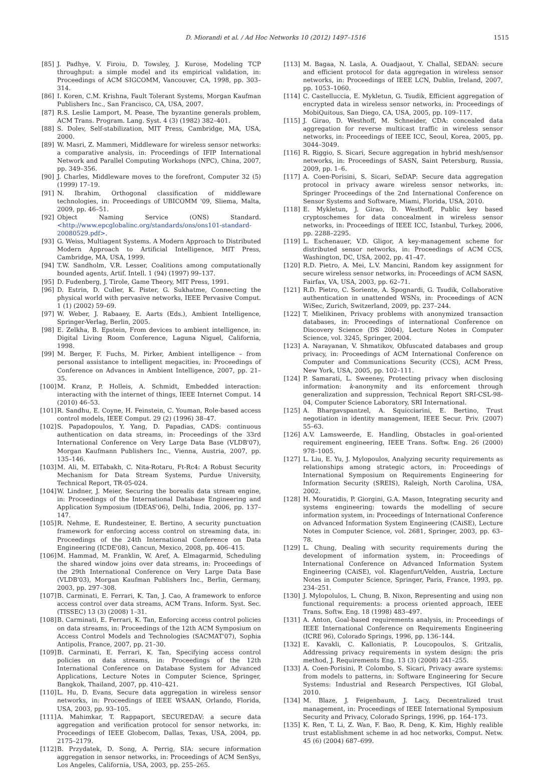D. Miorandi et al. / Ad Hoc Networks 10 (2012) 1497–1516 1515
[85] J. Padhye, V. Firoiu, D. Towsley, J. Kurose, Modeling TCP throughput: a simple model and its empirical validation, in: Proceedings of ACM SIGCOMM, Vancouver, CA, 1998, pp. 303–314.
[86] I. Koren, C.M. Krishna, Fault Tolerant Systems, Morgan Kaufman Publishers Inc., San Francisco, CA, USA, 2007.
[87] R.S. Leslie Lamport, M. Pease, The byzantine generals problem, ACM Trans. Program. Lang. Syst. 4 (3) (1982) 382–401.
[88] S. Dolev, Self-stabilization, MIT Press, Cambridge, MA, USA, 2000.
[89] W. Masri, Z. Mammeri, Middleware for wireless sensor networks: a comparative analysis, in: Proceedings of IFIP International Network and Parallel Computing Workshops (NPC), China, 2007, pp. 349–356.
[90] J. Charles, Middleware moves to the forefront, Computer 32 (5) (1999) 17–19.
[91] N. Ibrahim, Orthogonal classification of middleware technologies, in: Proceedings of UBICOMM '09, Sliema, Malta, 2009, pp. 46–51.
[92] Object Naming Service (ONS) Standard. <http://www.epcglobalinc.org/standards/ons/ons101-standard-20080529.pdf>.
[93] G. Weiss, Multiagent Systems. A Modern Approach to Distributed Modern Approach to Artificial Intelligence, MIT Press, Cambridge, MA, USA, 1999.
[94] T.W. Sandholm, V.R. Lesser, Coalitions among computationally bounded agents, Artif. Intell. 1 (94) (1997) 99–137.
[95] D. Fudenberg, J. Tirole, Game Theory, MIT Press, 1991.
[96] D. Estrin, D. Culler, K. Pister, G. Sukhatme, Connecting the physical world with pervasive networks, IEEE Pervasive Comput. 1 (1) (2002) 59–69.
[97] W. Weber, J. Rabaaey, E. Aarts (Eds.), Ambient Intelligence, Springer-Verlag, Berlin, 2005.
[98] E. Zelkha, B. Epstein, From devices to ambient intelligence, in: Digital Living Room Conference, Laguna Niguel, California, 1998.
[99] M. Berger, F. Fuchs, M. Pirker, Ambient intelligence – from personal assistance to intelligent megacities, in: Proceedings of Conference on Advances in Ambient Intelligence, 2007, pp. 21–35.
[100] M. Kranz, P. Holleis, A. Schmidt, Embedded interaction: interacting with the internet of things, IEEE Internet Comput. 14 (2010) 46–53.
[101] R. Sandhu, E. Coyne, H. Feinstein, C. Youman, Role-based access control models, IEEE Comput. 29 (2) (1996) 38–47.
[102] S. Papadopoulos, Y. Yang, D. Papadias, CADS: continuous authentication on data streams, in: Proceedings of the 33rd International Conference on Very Large Data Base (VLDB'07), Morgan Kaufmann Publishers Inc., Vienna, Austria, 2007, pp. 135–146.
[103] M. Ali, M. ElTabakh, C. Nita-Rotaru, Ft-Rc4: A Robust Security Mechanism for Data Stream Systems, Purdue University, Technical Report, TR-05-024.
[104] W. Lindner, J. Meier, Securing the borealis data stream engine, in: Proceedings of the International Database Engineering and Application Symposium (IDEAS'06), Delhi, India, 2006, pp. 137–147.
[105] R. Nehme, E. Rundesteiner, E. Bertino, A security punctuation framework for enforcing access control on streaming data, in: Proceedings of the 24th International Conference on Data Engineering (ICDE'08), Cancun, Mexico, 2008, pp. 406–415.
[106] M. Hammad, M. Franklin, W. Aref, A. Elmagarmid, Scheduling the shared window joins over data streams, in: Proceedings of the 29th International Conference on Very Large Data Base (VLDB'03), Morgan Kaufman Publishers Inc., Berlin, Germany, 2003, pp. 297–308.
[107] B. Carminati, E. Ferrari, K. Tan, J. Cao, A framework to enforce access control over data streams, ACM Trans. Inform. Syst. Sec. (TISSEC) 13 (3) (2008) 1–31.
[108] B. Carminati, E. Ferrari, K. Tan, Enforcing access control policies on data streams, in: Proceedings of the 12th ACM Symposium on Access Control Models and Technologies (SACMAT'07), Sophia Antipolis, France, 2007, pp. 21–30.
[109] B. Carminati, E. Ferrari, K. Tan, Specifying access control policies on data streams, in: Proceedings of the 12th International Conference on Database System for Advanced Applications, Lecture Notes in Computer Science, Springer, Bangkok, Thailand, 2007, pp. 410–421.
[110] L. Hu, D. Evans, Secure data aggregation in wireless sensor networks, in: Proceedings of IEEE WSAAN, Orlando, Florida, USA, 2003, pp. 93–105.
[111] A. Mahimkar, T. Rappaport, SECUREDAV: a secure data aggregation and verification protocol for sensor networks, in: Proceedings of IEEE Globecom, Dallas, Texas, USA, 2004, pp. 2175–2179.
[112] B. Przydatek, D. Song, A. Perrig, SIA: secure information aggregation in sensor networks, in: Proceedings of ACM SenSys, Los Angeles, California, USA, 2003, pp. 255–265.
[113] M. Bagaa, N. Lasla, A. Ouadjaout, Y. Challal, SEDAN: secure and efficient protocol for data aggregation in wireless sensor networks, in: Proceedings of IEEE LCN, Dublin, Ireland, 2007, pp. 1053–1060.
[114] C. Castelluccia, E. Mykletun, G. Tsudik, Efficient aggregation of encrypted data in wireless sensor networks, in: Proceedings of MobiQuitous, San Diego, CA, USA, 2005, pp. 109–117.
[115] J. Girao, D. Westhoff, M. Schneider, CDA: concealed data aggregation for reverse multicast traffic in wireless sensor networks, in: Proceedings of IEEE ICC, Seoul, Korea, 2005, pp. 3044–3049.
[116] R. Riggio, S. Sicari, Secure aggregation in hybrid mesh/sensor networks, in: Proceedings of SASN, Saint Petersburg, Russia, 2009, pp. 1–6.
[117] A. Coen-Porisini, S. Sicari, SeDAP: Secure data aggregation protocol in privacy aware wireless sensor networks, in: Springer Proceedings of the 2nd International Conference on Sensor Systems and Software, Miami, Florida, USA, 2010.
[118] E. Mykletun, J. Girao, D. Westhoff, Public key based cryptoschemes for data concealment in wireless sensor networks, in: Proceedings of IEEE ICC, Istanbul, Turkey, 2006, pp. 2288–2295.
[119] L. Eschenauer, V.D. Gligor, A key-management scheme for distributed sensor networks, in: Proceedings of ACM CCS, Washington, DC, USA, 2002, pp. 41–47.
[120] R.D. Pietro, A. Mei, L.V. Mancini, Random key assignment for secure wireless sensor networks, in: Proceedings of ACM SASN, Fairfax, VA, USA, 2003, pp. 62–71.
[121] R.D. Pietro, C. Soriente, A. Spognardi, G. Tsudik, Collaborative authentication in unattended WSNs, in: Proceedings of ACN WiSec, Zurich, Switzerland, 2009, pp. 237–244.
[122] T. Mielikinen, Privacy problems with anonymized transaction databases, in: Proceedings of international Conference on Discovery Science (DS 2004), Lecture Notes in Computer Science, vol. 3245, Springer, 2004.
[123] A. Narayanan, V. Shmatikov, Obfuscated databases and group privacy, in: Proceedings of ACM International Conference on Computer and Communications Security (CCS), ACM Press, New York, USA, 2005, pp. 102–111.
[124] P. Samarati, L. Sweeney, Protecting privacy when disclosing information: k-anonymity and its enforcement through generalization and suppression, Technical Report SRI-CSL-98-04, Computer Science Laboratory, SRI International.
[125] A. Bhargavspantzel, A. Squicciarini, E. Bertino, Trust negotiation in identity management, IEEE Secur. Priv. (2007) 55–63.
[126] A.V. Lamsweerde, E. Handling, Obstacles in goal-oriented requirement engineering, IEEE Trans. Softw. Eng. 26 (2000) 978–1005.
[127] L. Liu, E. Yu, J. Mylopoulos, Analyzing security requirements as relationships among strategic actors, in: Proceedings of International Symposium on Requirements Engineering for Information Security (SREIS), Raleigh, North Carolina, USA, 2002.
[128] H. Mouratidis, P. Giorgini, G.A. Mason, Integrating security and systems engineering: towards the modelling of secure information system, in: Proceedings of International Conference on Advanced Information System Engineering (CAiSE), Lecture Notes in Computer Science, vol. 2681, Springer, 2003, pp. 63–78.
[129] L. Chung, Dealing with security requirements during the development of information system, in: Proceedings of International Conference on Advanced Information System Engineering (CAiSE), vol. Klagenfurt/Velden, Austria, Lecture Notes in Computer Science, Springer, Paris, France, 1993, pp. 234–251.
[130] J. Mylopolulos, L. Chung, B. Nixon, Representing and using non functional requirements: a process oriented approach, IEEE Trans. Softw. Eng. 18 (1998) 483–497.
[131] A. Anton, Goal-based requirements analysis, in: Proceedings of IEEE International Conference on Requirements Engineering (ICRE 96), Colorado Springs, 1996, pp. 136–144.
[132] E. Kavakli, C. Kalloniatis, P. Loucopoulos, S. Gritzalis, Addressing privacy requirements in system design: the pris method, J. Requirements Eng. 13 (3) (2008) 241–255.
[133] A. Coen-Porisini, P. Colombo, S. Sicari, Privacy aware systems: from models to patterns, in: Software Engineering for Secure Systems: Industrial and Research Perspectives, IGI Global, 2010.
[134] M. Blaze, J. Feigenbaum, J. Lacy, Decentralized trust management, in: Proceedings of IEEE International Symposium Security and Privacy, Colorado Springs, 1996, pp. 164–173.
[135] K. Ren, T. Li, Z. Wan, F. Bao, R. Deng, K. Kim, Highly realible trust establishment scheme in ad hoc networks, Comput. Netw. 45 (6) (2004) 687–699.